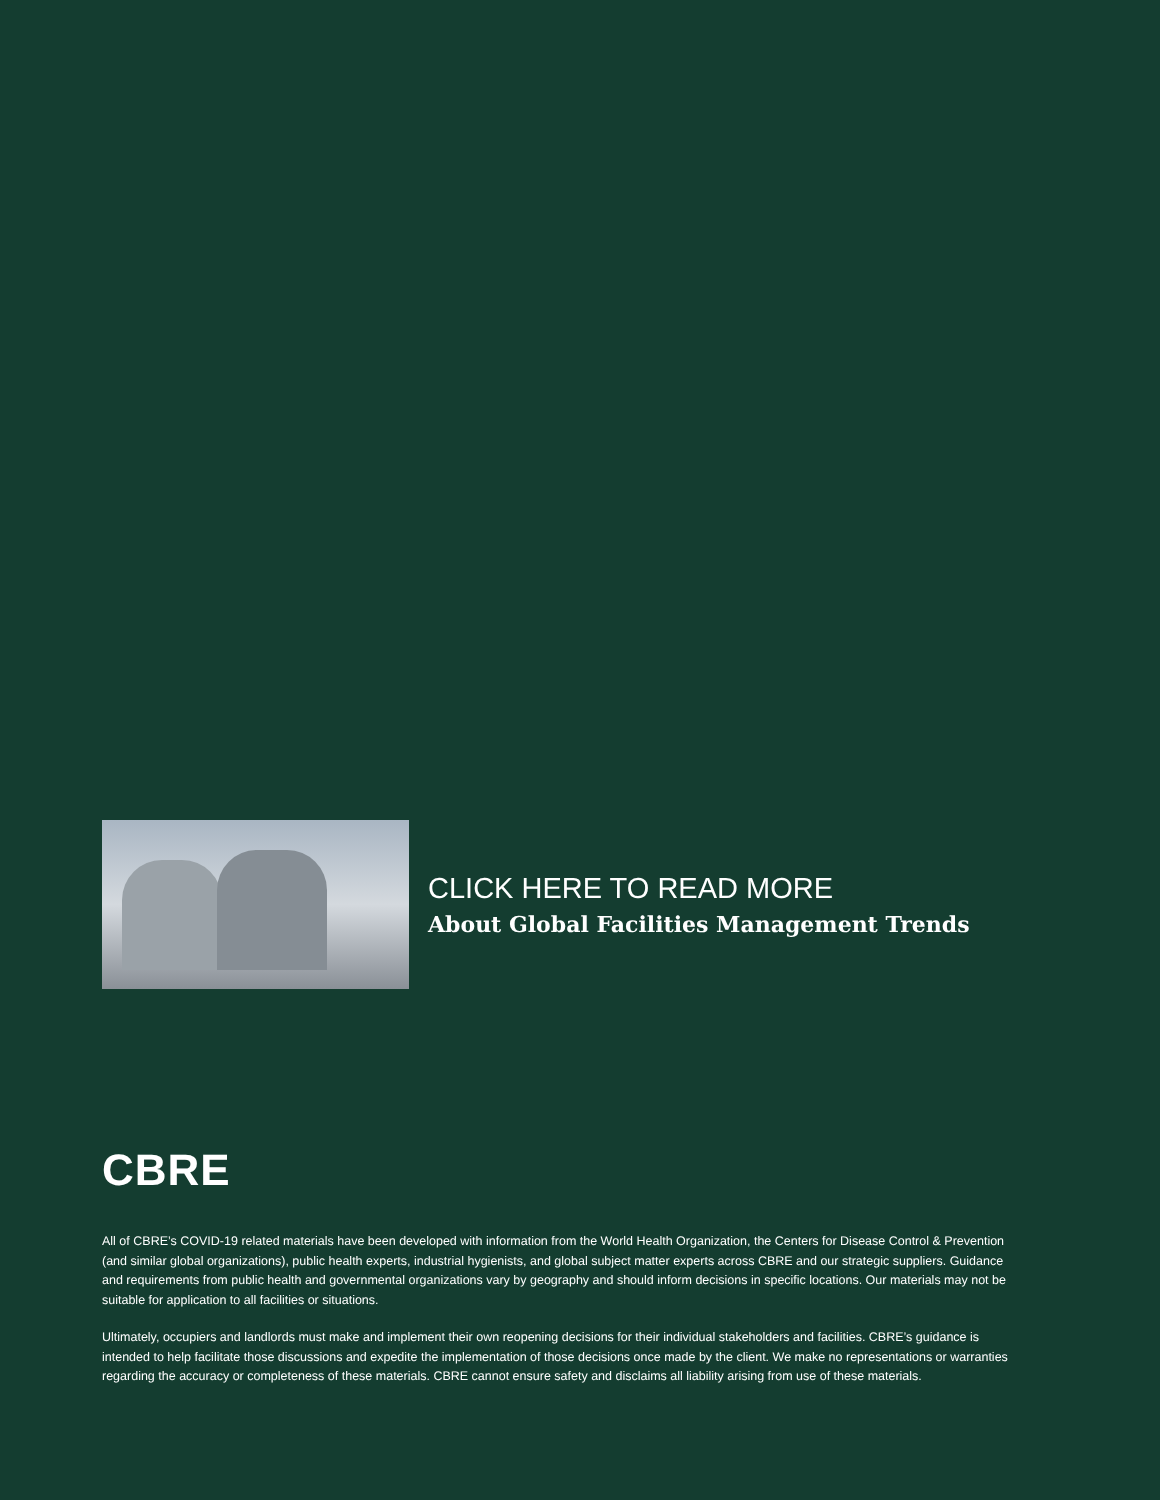CLICK HERE TO READ MORE
About Global Facilities Management Trends
CBRE
All of CBRE’s COVID-19 related materials have been developed with information from the World Health Organization, the Centers for Disease Control & Prevention (and similar global organizations), public health experts, industrial hygienists, and global subject matter experts across CBRE and our strategic suppliers. Guidance and requirements from public health and governmental organizations vary by geography and should inform decisions in specific locations. Our materials may not be suitable for application to all facilities or situations.
Ultimately, occupiers and landlords must make and implement their own reopening decisions for their individual stakeholders and facilities. CBRE’s guidance is intended to help facilitate those discussions and expedite the implementation of those decisions once made by the client. We make no representations or warranties regarding the accuracy or completeness of these materials. CBRE cannot ensure safety and disclaims all liability arising from use of these materials.